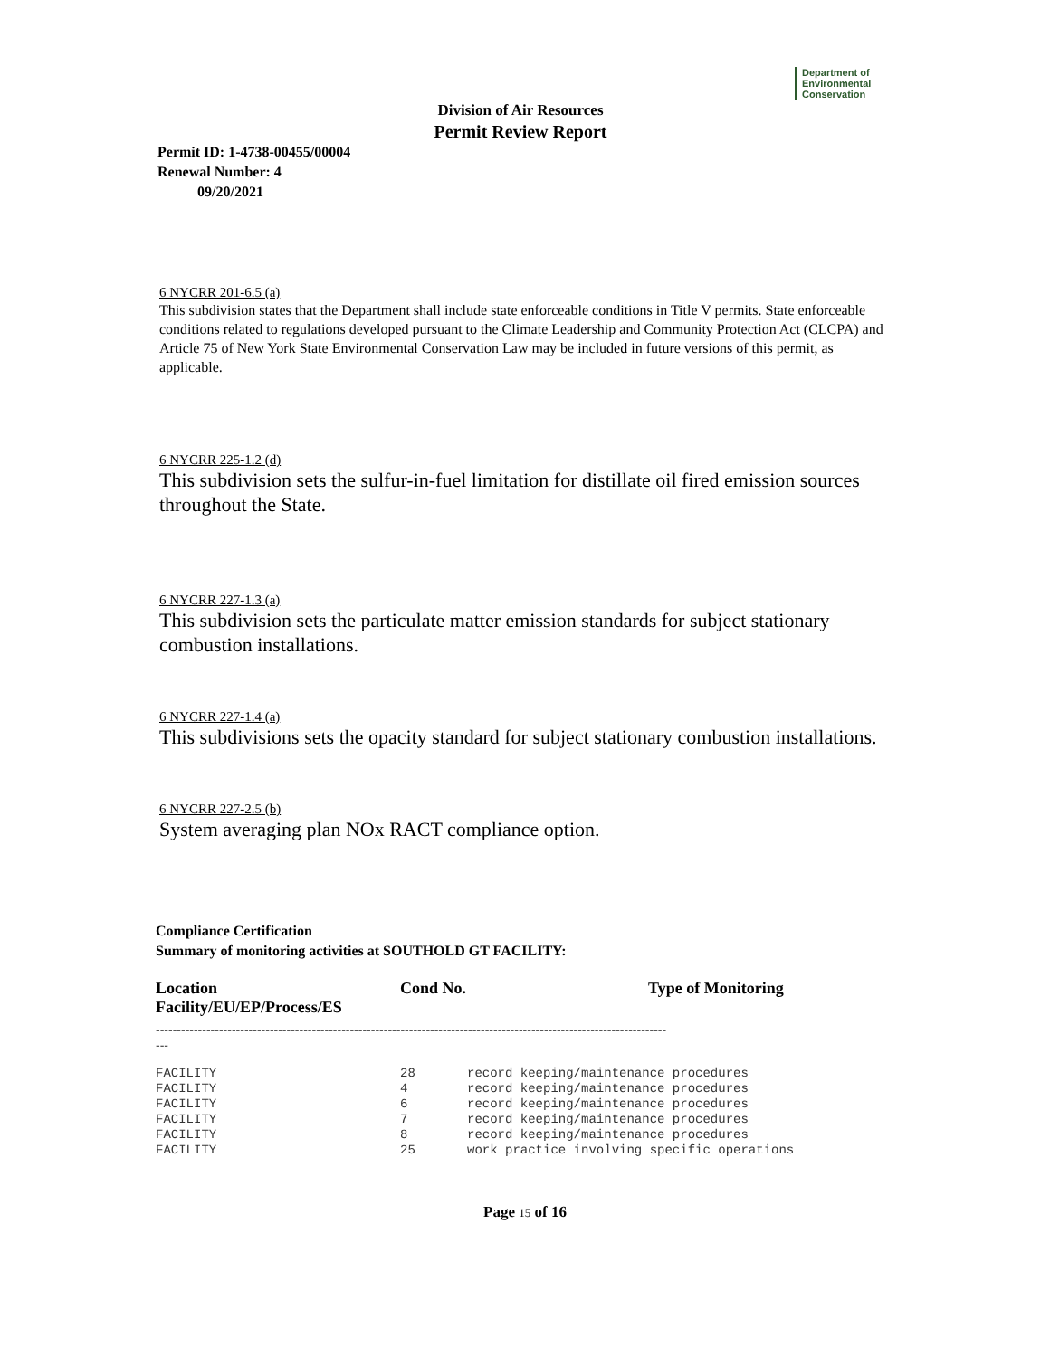Department of
Environmental
Conservation
Division of Air Resources
Permit Review Report
Permit ID: 1-4738-00455/00004
Renewal Number: 4
09/20/2021
6 NYCRR 201-6.5 (a)
This subdivision states that the Department shall include state enforceable conditions in Title V permits. State enforceable conditions related to regulations developed pursuant to the Climate Leadership and Community Protection Act (CLCPA) and Article 75 of New York State Environmental Conservation Law may be included in future versions of this permit, as applicable.
6 NYCRR 225-1.2 (d)
This subdivision sets the sulfur-in-fuel limitation for distillate oil fired emission sources throughout the State.
6 NYCRR 227-1.3 (a)
This subdivision sets the particulate matter emission standards for subject stationary combustion installations.
6 NYCRR 227-1.4 (a)
This subdivisions sets the opacity standard for subject stationary combustion installations.
6 NYCRR 227-2.5 (b)
System averaging plan NOx RACT compliance option.
Compliance Certification
Summary of monitoring activities at SOUTHOLD GT FACILITY:
| Location Facility/EU/EP/Process/ES | Cond No. | Type of Monitoring |
| --- | --- | --- |
| ------------------------------------------------------------------------------------------------------------------------- --- | | |
| FACILITY | 28 | record keeping/maintenance procedures |
| FACILITY | 4 | record keeping/maintenance procedures |
| FACILITY | 6 | record keeping/maintenance procedures |
| FACILITY | 7 | record keeping/maintenance procedures |
| FACILITY | 8 | record keeping/maintenance procedures |
| FACILITY | 25 | work practice involving specific operations |
Page 15 of 16